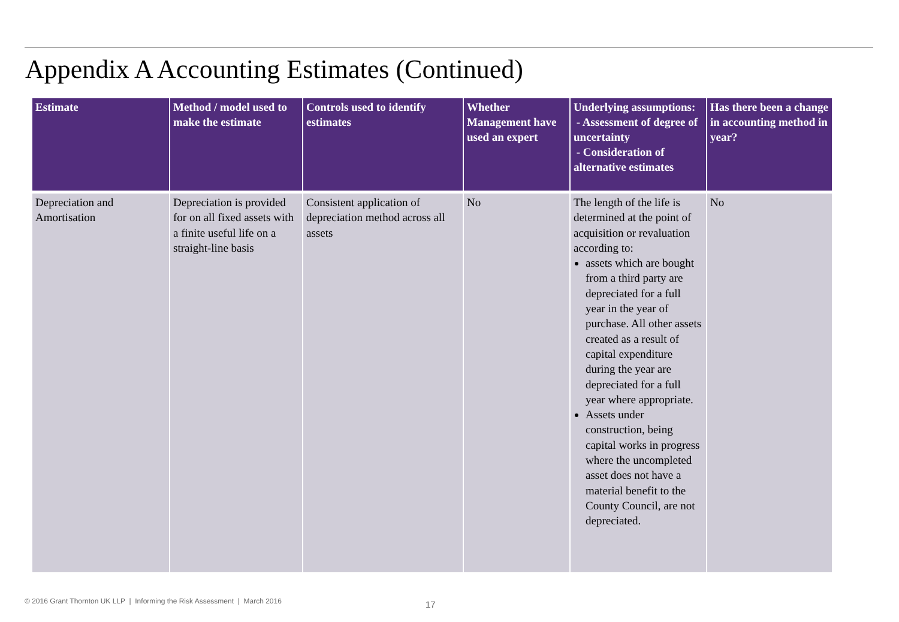Appendix A Accounting Estimates (Continued)
| Estimate | Method / model used to make the estimate | Controls used to identify estimates | Whether Management have used an expert | Underlying assumptions: - Assessment of degree of uncertainty - Consideration of alternative estimates | Has there been a change in accounting method in year? |
| --- | --- | --- | --- | --- | --- |
| Depreciation and Amortisation | Depreciation is provided for on all fixed assets with a finite useful life on a straight-line basis | Consistent application of depreciation method across all assets | No | The length of the life is determined at the point of acquisition or revaluation according to: assets which are bought from a third party are depreciated for a full year in the year of purchase. All other assets created as a result of capital expenditure during the year are depreciated for a full year where appropriate. Assets under construction, being capital works in progress where the uncompleted asset does not have a material benefit to the County Council, are not depreciated. | No |
© 2016 Grant Thornton UK LLP | Informing the Risk Assessment | March 2016
17